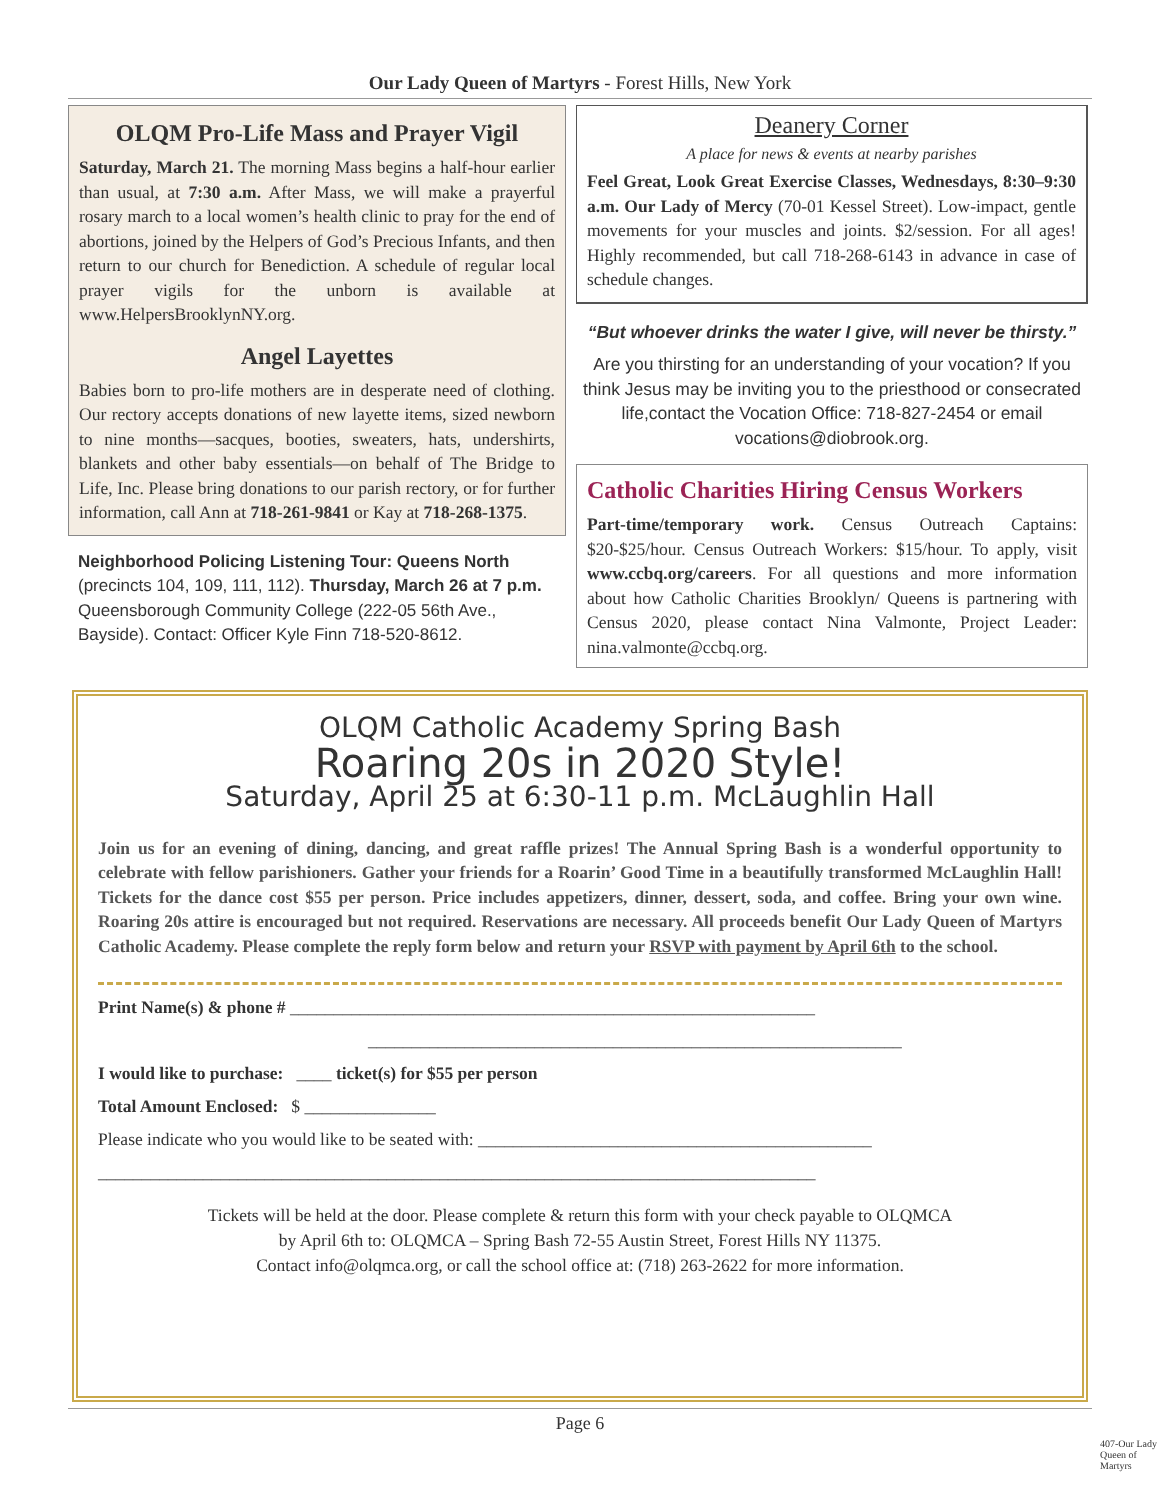Our Lady Queen of Martyrs - Forest Hills, New York
OLQM Pro-Life Mass and Prayer Vigil
Saturday, March 21. The morning Mass begins a half-hour earlier than usual, at 7:30 a.m. After Mass, we will make a prayerful rosary march to a local women’s health clinic to pray for the end of abortions, joined by the Helpers of God’s Precious Infants, and then return to our church for Benediction. A schedule of regular local prayer vigils for the unborn is available at www.HelpersBrooklynNY.org.
Angel Layettes
Babies born to pro-life mothers are in desperate need of clothing. Our rectory accepts donations of new layette items, sized newborn to nine months—sacques, booties, sweaters, hats, undershirts, blankets and other baby essentials—on behalf of The Bridge to Life, Inc. Please bring donations to our parish rectory, or for further information, call Ann at 718-261-9841 or Kay at 718-268-1375.
Neighborhood Policing Listening Tour: Queens North (precincts 104, 109, 111, 112). Thursday, March 26 at 7 p.m. Queensborough Community College (222-05 56th Ave., Bayside). Contact: Officer Kyle Finn 718-520-8612.
Deanery Corner
A place for news & events at nearby parishes
Feel Great, Look Great Exercise Classes, Wednesdays, 8:30–9:30 a.m. Our Lady of Mercy (70-01 Kessel Street). Low-impact, gentle movements for your muscles and joints. $2/session. For all ages! Highly recommended, but call 718-268-6143 in advance in case of schedule changes.
“But whoever drinks the water I give, will never be thirsty.”
Are you thirsting for an understanding of your vocation? If you think Jesus may be inviting you to the priesthood or consecrated life,contact the Vocation Office: 718-827-2454 or email vocations@diobrook.org.
Catholic Charities Hiring Census Workers
Part-time/temporary work. Census Outreach Captains: $20-$25/hour. Census Outreach Workers: $15/hour. To apply, visit www.ccbq.org/careers. For all questions and more information about how Catholic Charities Brooklyn/ Queens is partnering with Census 2020, please contact Nina Valmonte, Project Leader: nina.valmonte@ccbq.org.
OLQM Catholic Academy Spring Bash
Roaring 20s in 2020 Style!
Saturday, April 25 at 6:30-11 p.m. McLaughlin Hall
Join us for an evening of dining, dancing, and great raffle prizes! The Annual Spring Bash is a wonderful opportunity to celebrate with fellow parishioners. Gather your friends for a Roarin’ Good Time in a beautifully transformed McLaughlin Hall! Tickets for the dance cost $55 per person. Price includes appetizers, dinner, dessert, soda, and coffee. Bring your own wine. Roaring 20s attire is encouraged but not required. Reservations are necessary. All proceeds benefit Our Lady Queen of Martyrs Catholic Academy. Please complete the reply form below and return your RSVP with payment by April 6th to the school.
Print Name(s) & phone # ____________________________________________________________
_____________________________________________________________
I would like to purchase: ____ ticket(s) for $55 per person
Total Amount Enclosed: $ _______________
Please indicate who you would like to be seated with: _____________________________________________
__________________________________________________________________________________
Tickets will be held at the door. Please complete & return this form with your check payable to OLQMCA
by April 6th to: OLQMCA – Spring Bash 72-55 Austin Street, Forest Hills NY 11375.
Contact info@olqmca.org, or call the school office at: (718) 263-2622 for more information.
Page 6
407-Our Lady Queen of Martyrs